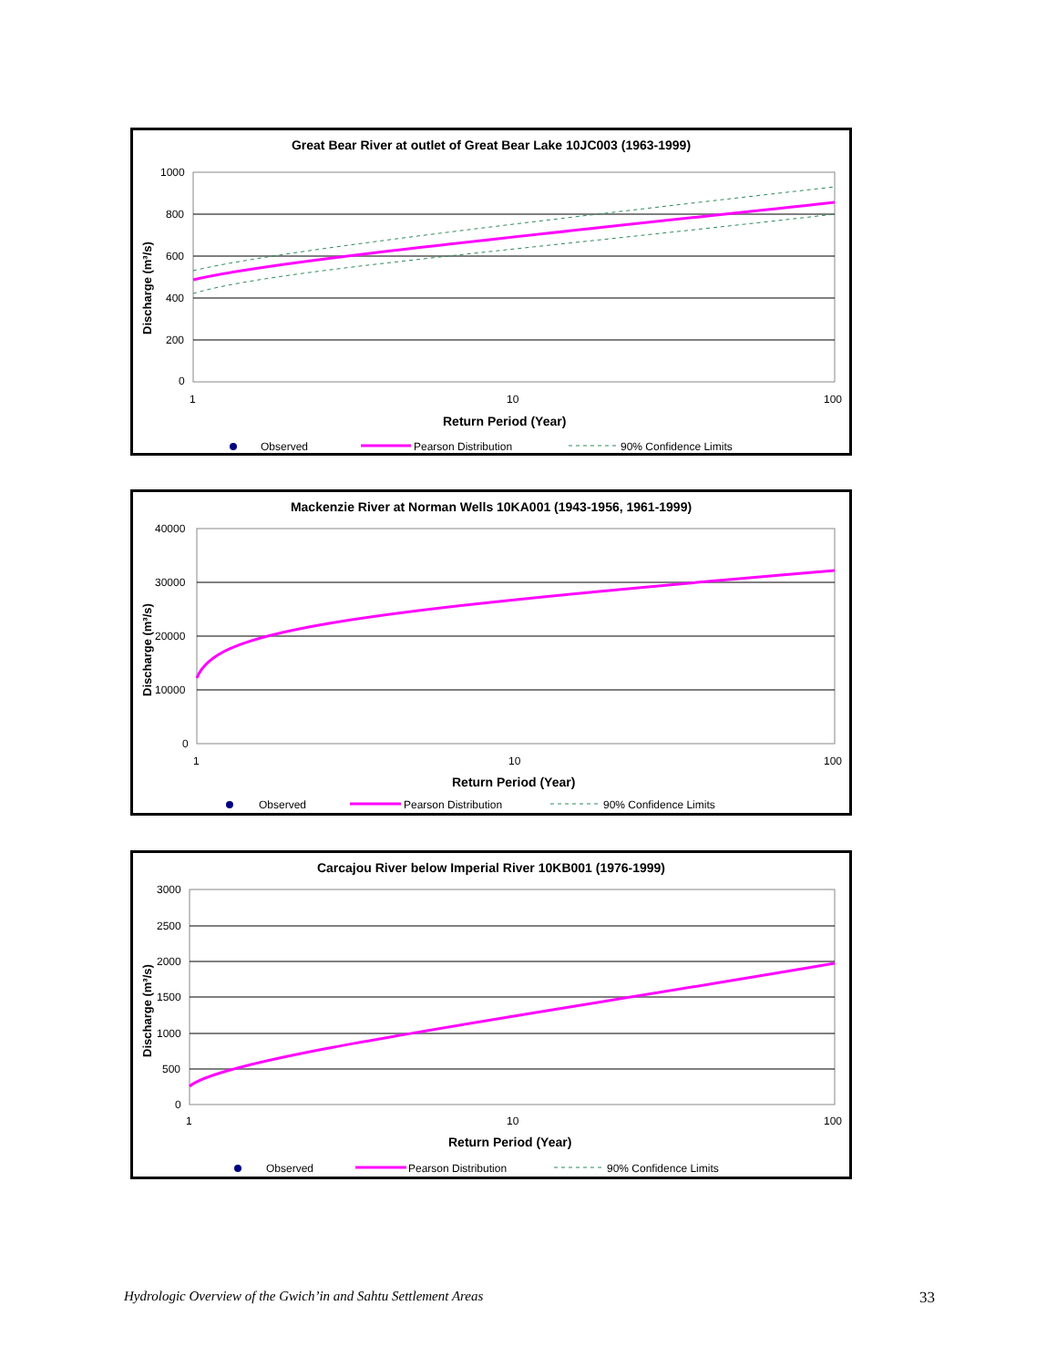Great Bear River at outlet of Great Bear Lake 10JC003 (1963-1999)
1000
800
600
400
200
0
1
10
100
Return Period (Year)
Discharge (m³/s)
Observed
Pearson Distribution
90% Confidence Limits
Mackenzie River at Norman Wells 10KA001 (1943-1956, 1961-1999)
40000
30000
20000
10000
0
1
10
100
Return Period (Year)
Discharge (m³/s)
Observed
Pearson Distribution
90% Confidence Limits
Carcajou River below Imperial River 10KB001 (1976-1999)
3000
2500
2000
1500
1000
500
0
1
10
100
Return Period (Year)
Discharge (m³/s)
Observed
Pearson Distribution
90% Confidence Limits
Hydrologic Overview of the Gwich’in and Sahtu Settlement Areas 33